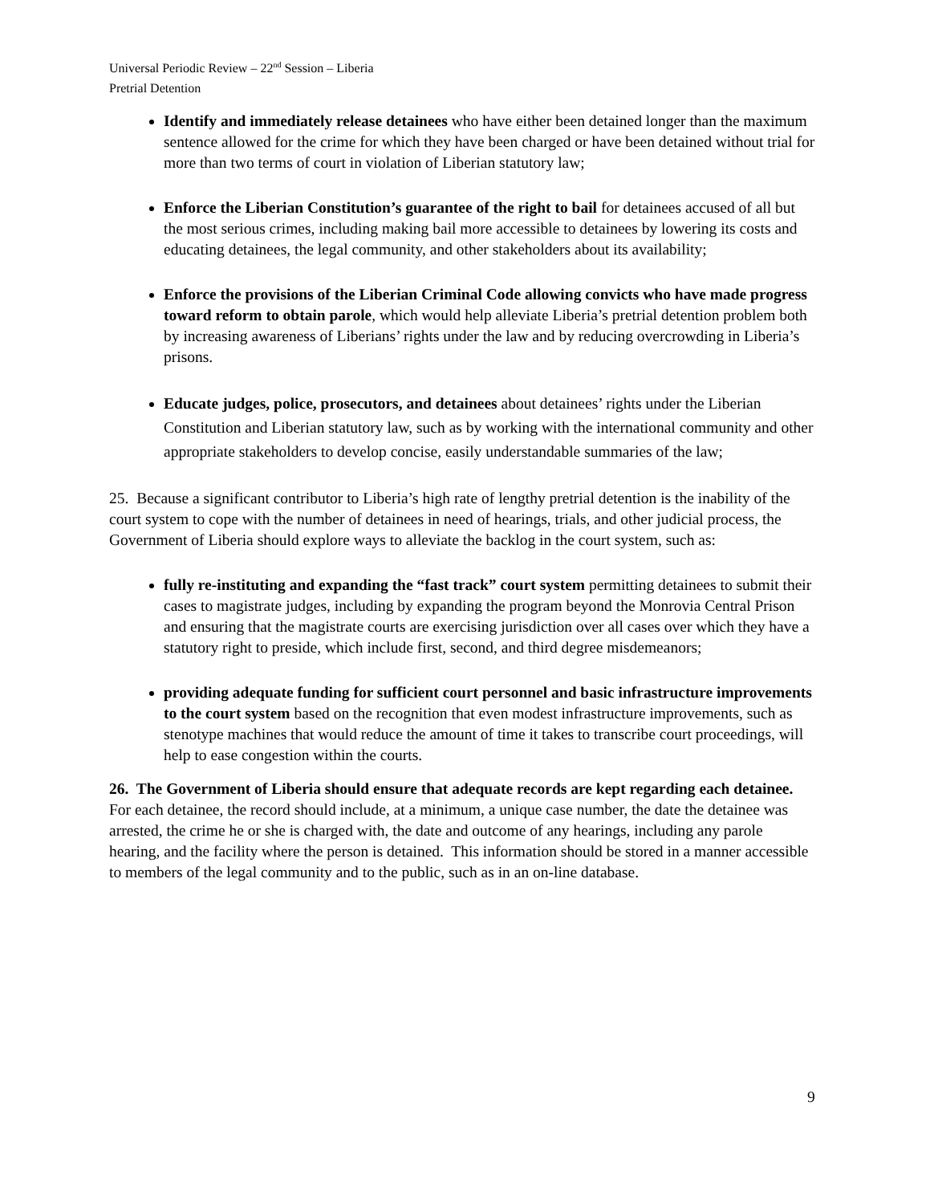Universal Periodic Review – 22<sup>nd</sup> Session – Liberia
Pretrial Detention
Identify and immediately release detainees who have either been detained longer than the maximum sentence allowed for the crime for which they have been charged or have been detained without trial for more than two terms of court in violation of Liberian statutory law;
Enforce the Liberian Constitution’s guarantee of the right to bail for detainees accused of all but the most serious crimes, including making bail more accessible to detainees by lowering its costs and educating detainees, the legal community, and other stakeholders about its availability;
Enforce the provisions of the Liberian Criminal Code allowing convicts who have made progress toward reform to obtain parole, which would help alleviate Liberia’s pretrial detention problem both by increasing awareness of Liberians’ rights under the law and by reducing overcrowding in Liberia’s prisons.
Educate judges, police, prosecutors, and detainees about detainees’ rights under the Liberian Constitution and Liberian statutory law, such as by working with the international community and other appropriate stakeholders to develop concise, easily understandable summaries of the law;
25. Because a significant contributor to Liberia’s high rate of lengthy pretrial detention is the inability of the court system to cope with the number of detainees in need of hearings, trials, and other judicial process, the Government of Liberia should explore ways to alleviate the backlog in the court system, such as:
fully re-instituting and expanding the “fast track” court system permitting detainees to submit their cases to magistrate judges, including by expanding the program beyond the Monrovia Central Prison and ensuring that the magistrate courts are exercising jurisdiction over all cases over which they have a statutory right to preside, which include first, second, and third degree misdemeanors;
providing adequate funding for sufficient court personnel and basic infrastructure improvements to the court system based on the recognition that even modest infrastructure improvements, such as stenotype machines that would reduce the amount of time it takes to transcribe court proceedings, will help to ease congestion within the courts.
26. The Government of Liberia should ensure that adequate records are kept regarding each detainee. For each detainee, the record should include, at a minimum, a unique case number, the date the detainee was arrested, the crime he or she is charged with, the date and outcome of any hearings, including any parole hearing, and the facility where the person is detained. This information should be stored in a manner accessible to members of the legal community and to the public, such as in an on-line database.
9